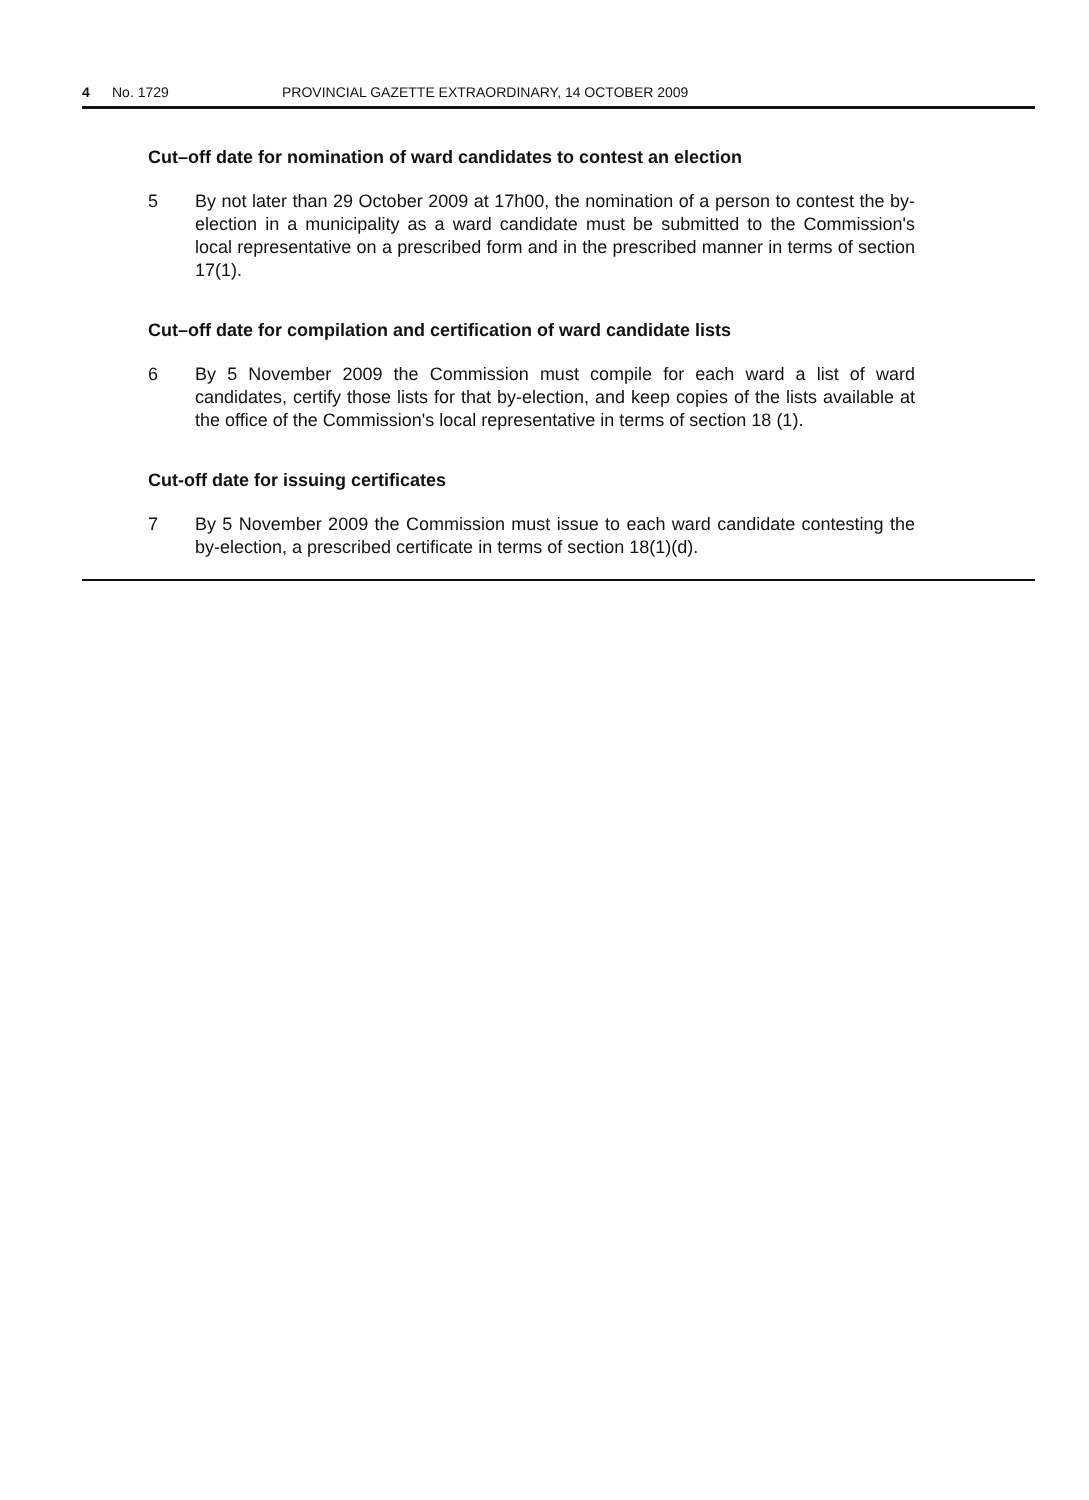4 No. 1729 PROVINCIAL GAZETTE EXTRAORDINARY, 14 OCTOBER 2009
Cut–off date for nomination of ward candidates to contest an election
5 By not later than 29 October 2009 at 17h00, the nomination of a person to contest the by-election in a municipality as a ward candidate must be submitted to the Commission's local representative on a prescribed form and in the prescribed manner in terms of section 17(1).
Cut–off date for compilation and certification of ward candidate lists
6 By 5 November 2009 the Commission must compile for each ward a list of ward candidates, certify those lists for that by-election, and keep copies of the lists available at the office of the Commission's local representative in terms of section 18 (1).
Cut-off date for issuing certificates
7 By 5 November 2009 the Commission must issue to each ward candidate contesting the by-election, a prescribed certificate in terms of section 18(1)(d).